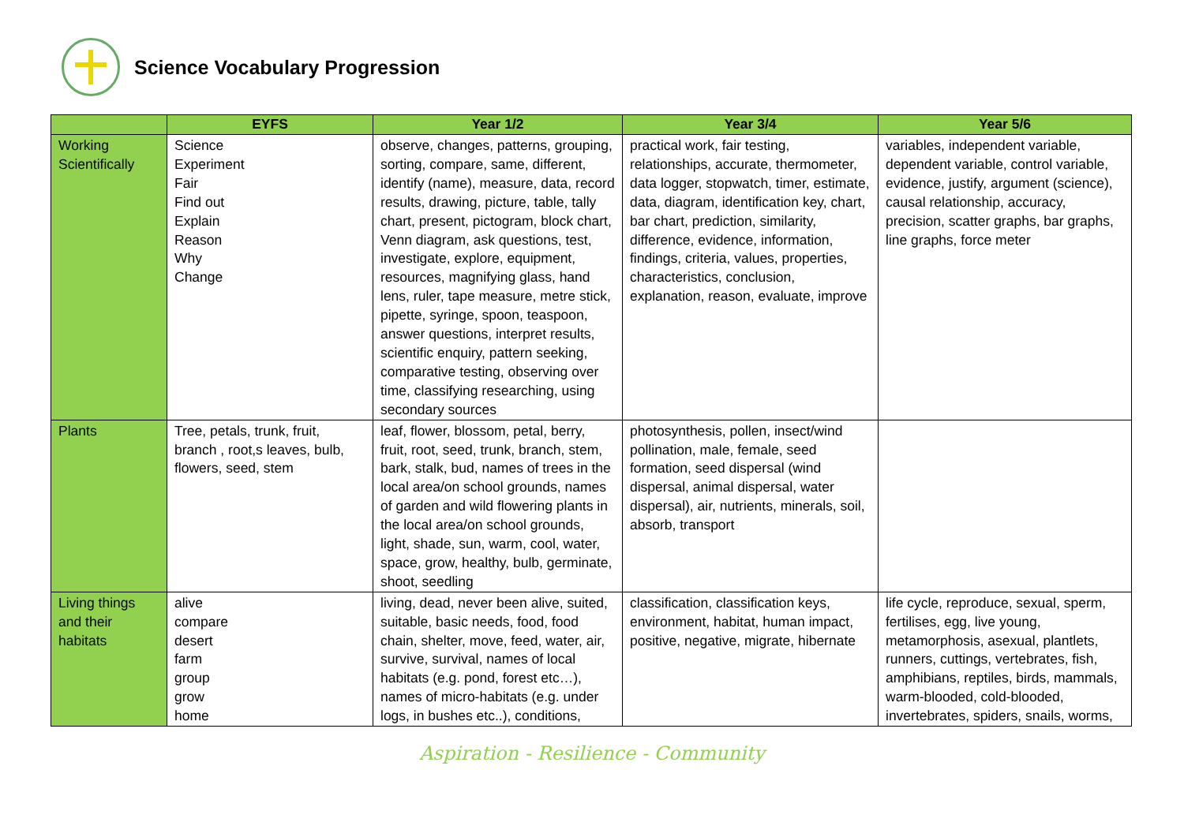Science Vocabulary Progression
| | EYFS | Year 1/2 | Year 3/4 | Year 5/6 |
| --- | --- | --- | --- | --- |
| Working Scientifically | Science Experiment Fair Find out Explain Reason Why Change | observe, changes, patterns, grouping, sorting, compare, same, different, identify (name), measure, data, record results, drawing, picture, table, tally chart, present, pictogram, block chart, Venn diagram, ask questions, test, investigate, explore, equipment, resources, magnifying glass, hand lens, ruler, tape measure, metre stick, pipette, syringe, spoon, teaspoon, answer questions, interpret results, scientific enquiry, pattern seeking, comparative testing, observing over time, classifying researching, using secondary sources | practical work, fair testing, relationships, accurate, thermometer, data logger, stopwatch, timer, estimate, data, diagram, identification key, chart, bar chart, prediction, similarity, difference, evidence, information, findings, criteria, values, properties, characteristics, conclusion, explanation, reason, evaluate, improve | variables, independent variable, dependent variable, control variable, evidence, justify, argument (science), causal relationship, accuracy, precision, scatter graphs, bar graphs, line graphs, force meter |
| Plants | Tree, petals, trunk, fruit, branch , root,s leaves, bulb, flowers, seed, stem | leaf, flower, blossom, petal, berry, fruit, root, seed, trunk, branch, stem, bark, stalk, bud, names of trees in the local area/on school grounds, names of garden and wild flowering plants in the local area/on school grounds, light, shade, sun, warm, cool, water, space, grow, healthy, bulb, germinate, shoot, seedling | photosynthesis, pollen, insect/wind pollination, male, female, seed formation, seed dispersal (wind dispersal, animal dispersal, water dispersal), air, nutrients, minerals, soil, absorb, transport | |
| Living things and their habitats | alive compare desert farm group grow home | living, dead, never been alive, suited, suitable, basic needs, food, food chain, shelter, move, feed, water, air, survive, survival, names of local habitats (e.g. pond, forest etc…), names of micro-habitats (e.g. under logs, in bushes etc..), conditions, | classification, classification keys, environment, habitat, human impact, positive, negative, migrate, hibernate | life cycle, reproduce, sexual, sperm, fertilises, egg, live young, metamorphosis, asexual, plantlets, runners, cuttings, vertebrates, fish, amphibians, reptiles, birds, mammals, warm-blooded, cold-blooded, invertebrates, spiders, snails, worms, |
Aspiration - Resilience - Community